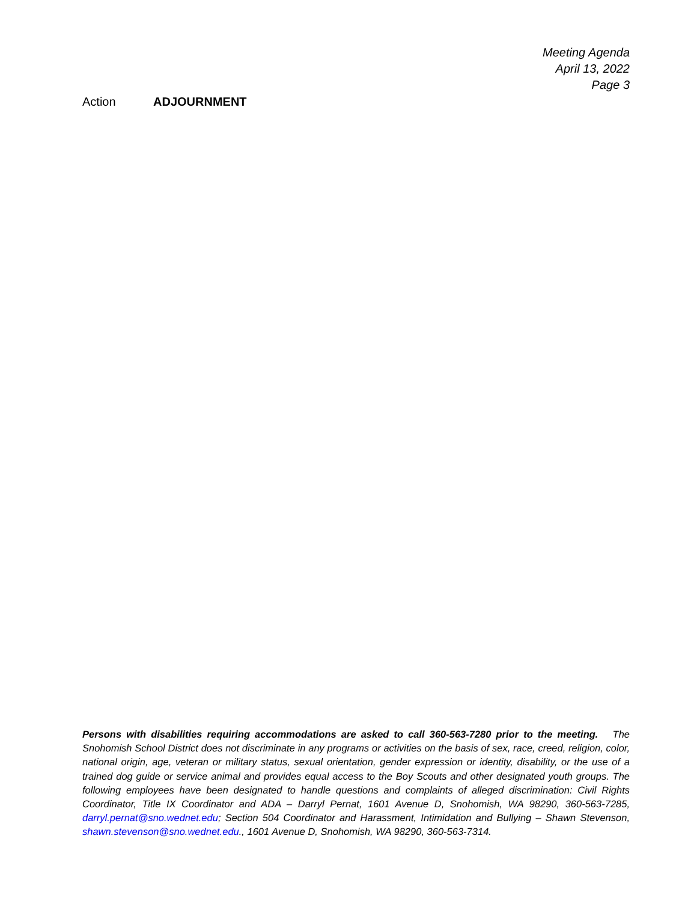Meeting Agenda
April 13, 2022
Page 3
Action ADJOURNMENT
Persons with disabilities requiring accommodations are asked to call 360-563-7280 prior to the meeting. The Snohomish School District does not discriminate in any programs or activities on the basis of sex, race, creed, religion, color, national origin, age, veteran or military status, sexual orientation, gender expression or identity, disability, or the use of a trained dog guide or service animal and provides equal access to the Boy Scouts and other designated youth groups. The following employees have been designated to handle questions and complaints of alleged discrimination: Civil Rights Coordinator, Title IX Coordinator and ADA – Darryl Pernat, 1601 Avenue D, Snohomish, WA 98290, 360-563-7285, darryl.pernat@sno.wednet.edu; Section 504 Coordinator and Harassment, Intimidation and Bullying – Shawn Stevenson, shawn.stevenson@sno.wednet.edu., 1601 Avenue D, Snohomish, WA 98290, 360-563-7314.